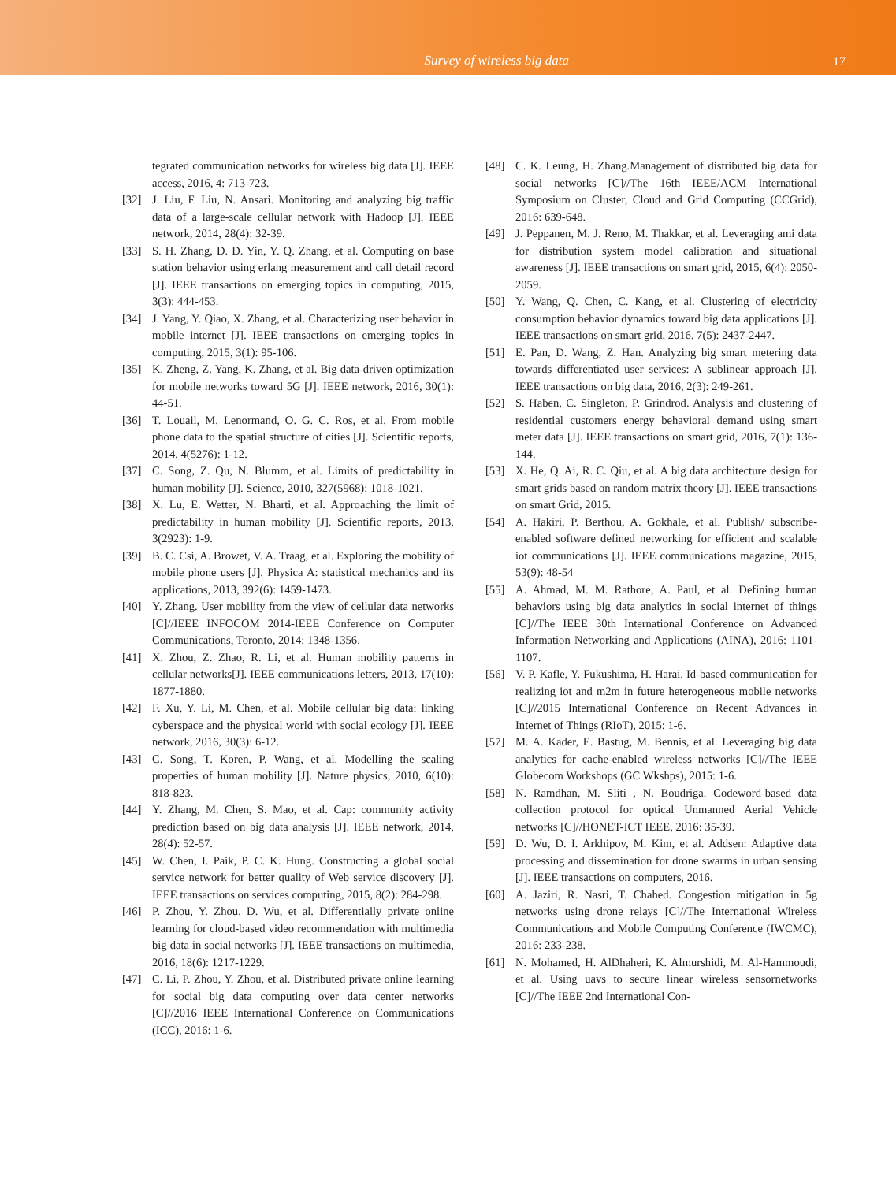Survey of wireless big data 17
tegrated communication networks for wireless big data [J]. IEEE access, 2016, 4: 713-723.
[32] J. Liu, F. Liu, N. Ansari. Monitoring and analyzing big traffic data of a large-scale cellular network with Hadoop [J]. IEEE network, 2014, 28(4): 32-39.
[33] S. H. Zhang, D. D. Yin, Y. Q. Zhang, et al. Computing on base station behavior using erlang measurement and call detail record [J]. IEEE transactions on emerging topics in computing, 2015, 3(3): 444-453.
[34] J. Yang, Y. Qiao, X. Zhang, et al. Characterizing user behavior in mobile internet [J]. IEEE transactions on emerging topics in computing, 2015, 3(1): 95-106.
[35] K. Zheng, Z. Yang, K. Zhang, et al. Big data-driven optimization for mobile networks toward 5G [J]. IEEE network, 2016, 30(1): 44-51.
[36] T. Louail, M. Lenormand, O. G. C. Ros, et al. From mobile phone data to the spatial structure of cities [J]. Scientific reports, 2014, 4(5276): 1-12.
[37] C. Song, Z. Qu, N. Blumm, et al. Limits of predictability in human mobility [J]. Science, 2010, 327(5968): 1018-1021.
[38] X. Lu, E. Wetter, N. Bharti, et al. Approaching the limit of predictability in human mobility [J]. Scientific reports, 2013, 3(2923): 1-9.
[39] B. C. Csi, A. Browet, V. A. Traag, et al. Exploring the mobility of mobile phone users [J]. Physica A: statistical mechanics and its applications, 2013, 392(6): 1459-1473.
[40] Y. Zhang. User mobility from the view of cellular data networks [C]//IEEE INFOCOM 2014-IEEE Conference on Computer Communications, Toronto, 2014: 1348-1356.
[41] X. Zhou, Z. Zhao, R. Li, et al. Human mobility patterns in cellular networks[J]. IEEE communications letters, 2013, 17(10): 1877-1880.
[42] F. Xu, Y. Li, M. Chen, et al. Mobile cellular big data: linking cyberspace and the physical world with social ecology [J]. IEEE network, 2016, 30(3): 6-12.
[43] C. Song, T. Koren, P. Wang, et al. Modelling the scaling properties of human mobility [J]. Nature physics, 2010, 6(10): 818-823.
[44] Y. Zhang, M. Chen, S. Mao, et al. Cap: community activity prediction based on big data analysis [J]. IEEE network, 2014, 28(4): 52-57.
[45] W. Chen, I. Paik, P. C. K. Hung. Constructing a global social service network for better quality of Web service discovery [J]. IEEE transactions on services computing, 2015, 8(2): 284-298.
[46] P. Zhou, Y. Zhou, D. Wu, et al. Differentially private online learning for cloud-based video recommendation with multimedia big data in social networks [J]. IEEE transactions on multimedia, 2016, 18(6): 1217-1229.
[47] C. Li, P. Zhou, Y. Zhou, et al. Distributed private online learning for social big data computing over data center networks [C]//2016 IEEE International Conference on Communications (ICC), 2016: 1-6.
[48] C. K. Leung, H. Zhang.Management of distributed big data for social networks [C]//The 16th IEEE/ACM International Symposium on Cluster, Cloud and Grid Computing (CCGrid), 2016: 639-648.
[49] J. Peppanen, M. J. Reno, M. Thakkar, et al. Leveraging ami data for distribution system model calibration and situational awareness [J]. IEEE transactions on smart grid, 2015, 6(4): 2050-2059.
[50] Y. Wang, Q. Chen, C. Kang, et al. Clustering of electricity consumption behavior dynamics toward big data applications [J]. IEEE transactions on smart grid, 2016, 7(5): 2437-2447.
[51] E. Pan, D. Wang, Z. Han. Analyzing big smart metering data towards differentiated user services: A sublinear approach [J]. IEEE transactions on big data, 2016, 2(3): 249-261.
[52] S. Haben, C. Singleton, P. Grindrod. Analysis and clustering of residential customers energy behavioral demand using smart meter data [J]. IEEE transactions on smart grid, 2016, 7(1): 136-144.
[53] X. He, Q. Ai, R. C. Qiu, et al. A big data architecture design for smart grids based on random matrix theory [J]. IEEE transactions on smart Grid, 2015.
[54] A. Hakiri, P. Berthou, A. Gokhale, et al. Publish/ subscribe-enabled software defined networking for efficient and scalable iot communications [J]. IEEE communications magazine, 2015, 53(9): 48-54
[55] A. Ahmad, M. M. Rathore, A. Paul, et al. Defining human behaviors using big data analytics in social internet of things [C]//The IEEE 30th International Conference on Advanced Information Networking and Applications (AINA), 2016: 1101-1107.
[56] V. P. Kafle, Y. Fukushima, H. Harai. Id-based communication for realizing iot and m2m in future heterogeneous mobile networks [C]//2015 International Conference on Recent Advances in Internet of Things (RIoT), 2015: 1-6.
[57] M. A. Kader, E. Bastug, M. Bennis, et al. Leveraging big data analytics for cache-enabled wireless networks [C]//The IEEE Globecom Workshops (GC Wkshps), 2015: 1-6.
[58] N. Ramdhan, M. Sliti , N. Boudriga. Codeword-based data collection protocol for optical Unmanned Aerial Vehicle networks [C]//HONET-ICT IEEE, 2016: 35-39.
[59] D. Wu, D. I. Arkhipov, M. Kim, et al. Addsen: Adaptive data processing and dissemination for drone swarms in urban sensing [J]. IEEE transactions on computers, 2016.
[60] A. Jaziri, R. Nasri, T. Chahed. Congestion mitigation in 5g networks using drone relays [C]//The International Wireless Communications and Mobile Computing Conference (IWCMC), 2016: 233-238.
[61] N. Mohamed, H. AlDhaheri, K. Almurshidi, M. Al-Hammoudi, et al. Using uavs to secure linear wireless sensornetworks [C]//The IEEE 2nd International Con-